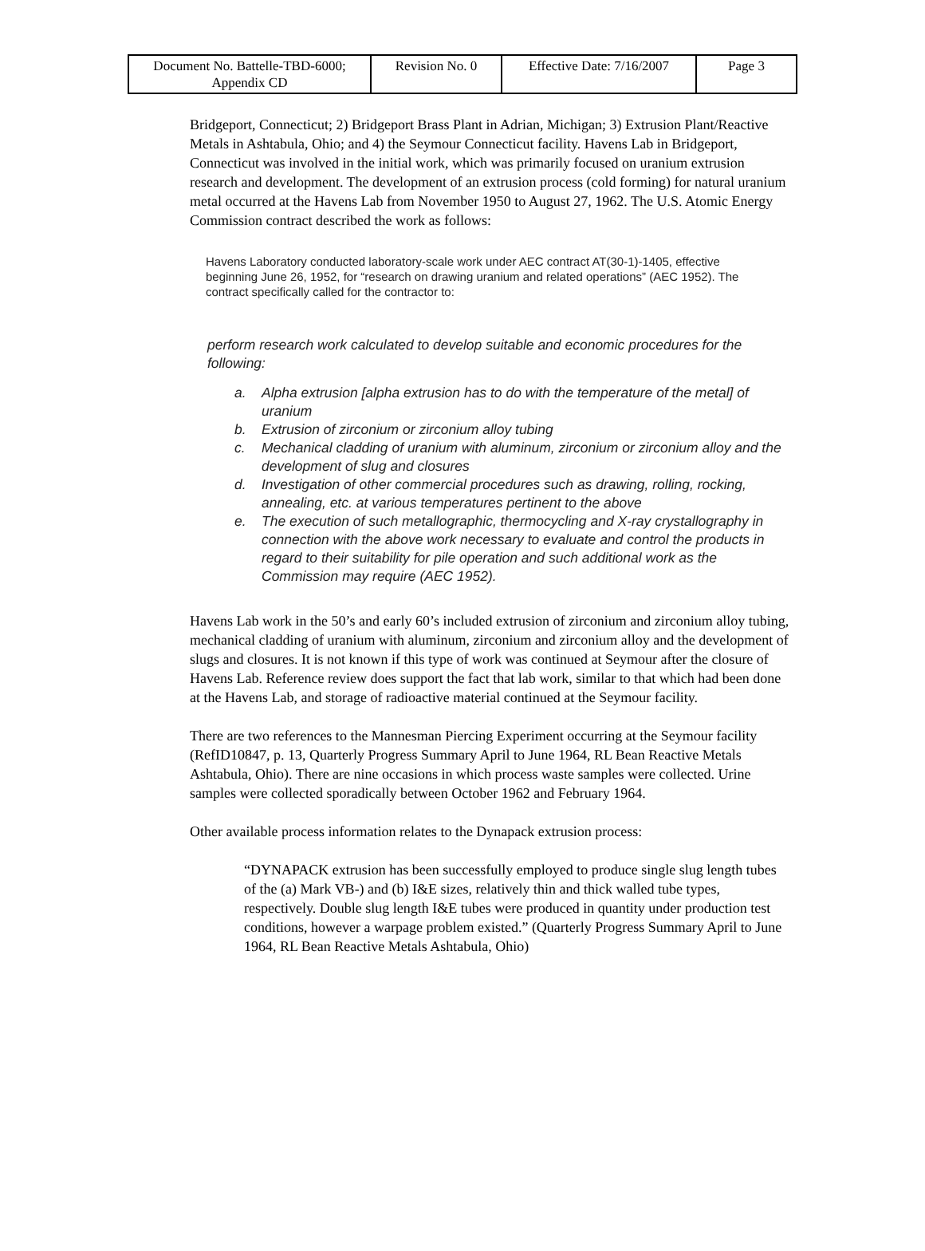| Document No. Battelle-TBD-6000; Appendix CD | Revision No. 0 | Effective Date: 7/16/2007 | Page 3 |
Bridgeport, Connecticut; 2) Bridgeport Brass Plant in Adrian, Michigan; 3) Extrusion Plant/Reactive Metals in Ashtabula, Ohio; and 4) the Seymour Connecticut facility. Havens Lab in Bridgeport, Connecticut was involved in the initial work, which was primarily focused on uranium extrusion research and development. The development of an extrusion process (cold forming) for natural uranium metal occurred at the Havens Lab from November 1950 to August 27, 1962. The U.S. Atomic Energy Commission contract described the work as follows:
Havens Laboratory conducted laboratory-scale work under AEC contract AT(30-1)-1405, effective beginning June 26, 1952, for “research on drawing uranium and related operations” (AEC 1952). The contract specifically called for the contractor to:
perform research work calculated to develop suitable and economic procedures for the following:
a. Alpha extrusion [alpha extrusion has to do with the temperature of the metal] of uranium
b. Extrusion of zirconium or zirconium alloy tubing
c. Mechanical cladding of uranium with aluminum, zirconium or zirconium alloy and the development of slug and closures
d. Investigation of other commercial procedures such as drawing, rolling, rocking, annealing, etc. at various temperatures pertinent to the above
e. The execution of such metallographic, thermocycling and X-ray crystallography in connection with the above work necessary to evaluate and control the products in regard to their suitability for pile operation and such additional work as the Commission may require (AEC 1952).
Havens Lab work in the 50’s and early 60’s included extrusion of zirconium and zirconium alloy tubing, mechanical cladding of uranium with aluminum, zirconium and zirconium alloy and the development of slugs and closures. It is not known if this type of work was continued at Seymour after the closure of Havens Lab. Reference review does support the fact that lab work, similar to that which had been done at the Havens Lab, and storage of radioactive material continued at the Seymour facility.
There are two references to the Mannesman Piercing Experiment occurring at the Seymour facility (RefID10847, p. 13, Quarterly Progress Summary April to June 1964, RL Bean Reactive Metals Ashtabula, Ohio). There are nine occasions in which process waste samples were collected. Urine samples were collected sporadically between October 1962 and February 1964.
Other available process information relates to the Dynapack extrusion process:
“DYNAPACK extrusion has been successfully employed to produce single slug length tubes of the (a) Mark VB-) and (b) I&E sizes, relatively thin and thick walled tube types, respectively. Double slug length I&E tubes were produced in quantity under production test conditions, however a warpage problem existed.” (Quarterly Progress Summary April to June 1964, RL Bean Reactive Metals Ashtabula, Ohio)